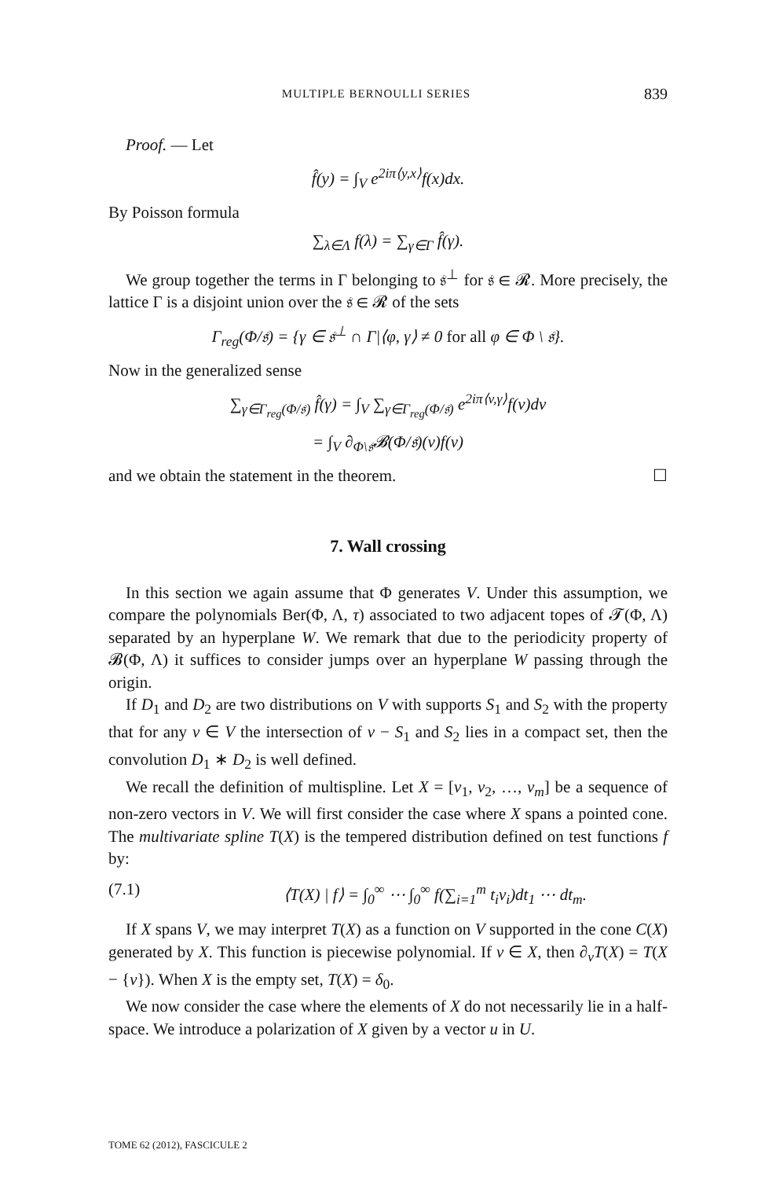MULTIPLE BERNOULLI SERIES 839
Proof. — Let
f̂(y) = ∫<sub>V</sub> e<sup>2iπ⟨y,x⟩</sup>f(x)dx.
By Poisson formula
∑<sub>λ∈Λ</sub> f(λ) = ∑<sub>γ∈Γ</sub> f̂(γ).
We group together the terms in Γ belonging to 𝔰<sup>⊥</sup> for 𝔰 ∈ 𝓡. More precisely, the lattice Γ is a disjoint union over the 𝔰 ∈ 𝓡 of the sets
Γ<sub>reg</sub>(Φ/𝔰) = {γ ∈ 𝔰<sup>⊥</sup> ∩ Γ|⟨φ, γ⟩ ≠ 0 for all φ ∈ Φ \ 𝔰}.
Now in the generalized sense
∑<sub>γ∈Γ<sub>reg</sub>(Φ/𝔰)</sub> f̂(γ) = ∫<sub>V</sub> ∑<sub>γ∈Γ<sub>reg</sub>(Φ/𝔰)</sub> e<sup>2iπ⟨v,γ⟩</sup>f(v)dv
= ∫<sub>V</sub> ∂<sub>Φ\𝔰</sub>𝓑(Φ/𝔰)(v)f(v)
and we obtain the statement in the theorem. ☐
7. Wall crossing
In this section we again assume that Φ generates V. Under this assumption, we compare the polynomials Ber(Φ, Λ, τ) associated to two adjacent topes of 𝓣(Φ, Λ) separated by an hyperplane W. We remark that due to the periodicity property of 𝓑(Φ, Λ) it suffices to consider jumps over an hyperplane W passing through the origin.
If D<sub>1</sub> and D<sub>2</sub> are two distributions on V with supports S<sub>1</sub> and S<sub>2</sub> with the property that for any v ∈ V the intersection of v − S<sub>1</sub> and S<sub>2</sub> lies in a compact set, then the convolution D<sub>1</sub> ∗ D<sub>2</sub> is well defined.
We recall the definition of multispline. Let X = [v<sub>1</sub>, v<sub>2</sub>, …, v<sub>m</sub>] be a sequence of non-zero vectors in V. We will first consider the case where X spans a pointed cone. The multivariate spline T(X) is the tempered distribution defined on test functions f by:
(7.1) ⟨T(X) | f⟩ = ∫<sub>0</sub><sup>∞</sup> ⋯ ∫<sub>0</sub><sup>∞</sup> f(∑<sub>i=1</sub><sup>m</sup> t<sub>i</sub>v<sub>i</sub>)dt<sub>1</sub> ⋯ dt<sub>m</sub>.
If X spans V, we may interpret T(X) as a function on V supported in the cone C(X) generated by X. This function is piecewise polynomial. If v ∈ X, then ∂<sub>v</sub>T(X) = T(X − {v}). When X is the empty set, T(X) = δ<sub>0</sub>.
We now consider the case where the elements of X do not necessarily lie in a half-space. We introduce a polarization of X given by a vector u in U.
TOME 62 (2012), FASCICULE 2